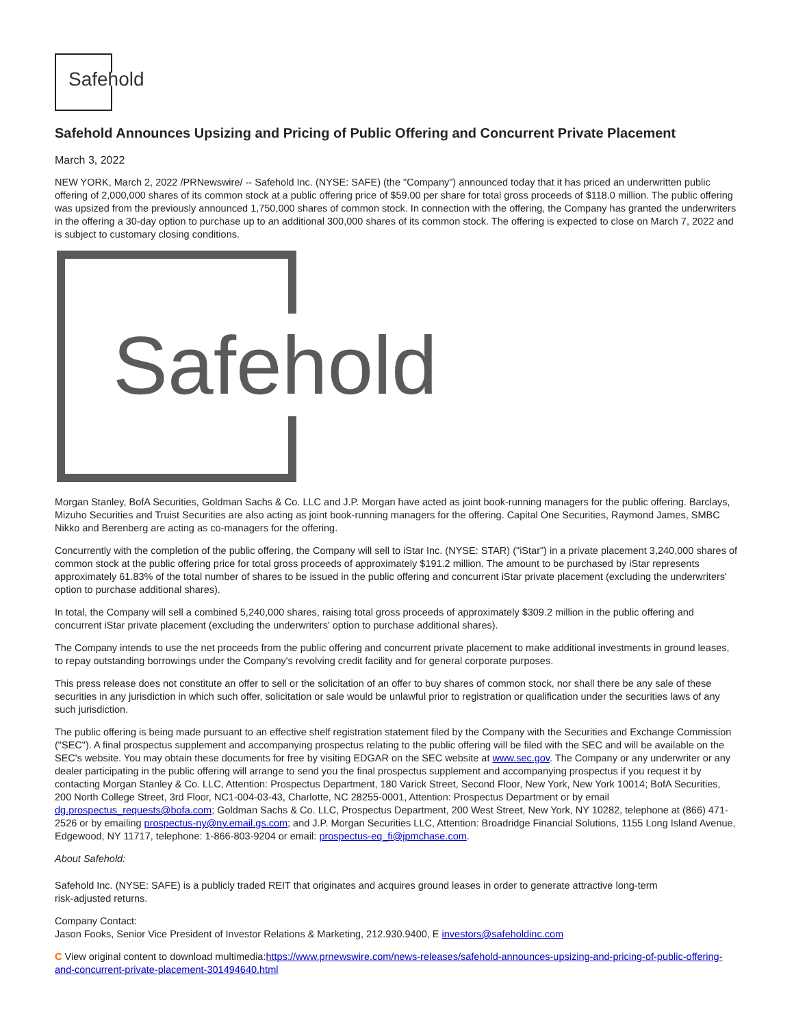Safehold
Safehold Announces Upsizing and Pricing of Public Offering and Concurrent Private Placement
March 3, 2022
NEW YORK, March 2, 2022 /PRNewswire/ -- Safehold Inc. (NYSE: SAFE) (the "Company") announced today that it has priced an underwritten public offering of 2,000,000 shares of its common stock at a public offering price of $59.00 per share for total gross proceeds of $118.0 million. The public offering was upsized from the previously announced 1,750,000 shares of common stock. In connection with the offering, the Company has granted the underwriters in the offering a 30-day option to purchase up to an additional 300,000 shares of its common stock. The offering is expected to close on March 7, 2022 and is subject to customary closing conditions.
Safehold
Morgan Stanley, BofA Securities, Goldman Sachs & Co. LLC and J.P. Morgan have acted as joint book-running managers for the public offering. Barclays, Mizuho Securities and Truist Securities are also acting as joint book-running managers for the offering. Capital One Securities, Raymond James, SMBC Nikko and Berenberg are acting as co-managers for the offering.
Concurrently with the completion of the public offering, the Company will sell to iStar Inc. (NYSE: STAR) ("iStar") in a private placement 3,240,000 shares of common stock at the public offering price for total gross proceeds of approximately $191.2 million. The amount to be purchased by iStar represents approximately 61.83% of the total number of shares to be issued in the public offering and concurrent iStar private placement (excluding the underwriters' option to purchase additional shares).
In total, the Company will sell a combined 5,240,000 shares, raising total gross proceeds of approximately $309.2 million in the public offering and concurrent iStar private placement (excluding the underwriters' option to purchase additional shares).
The Company intends to use the net proceeds from the public offering and concurrent private placement to make additional investments in ground leases, to repay outstanding borrowings under the Company's revolving credit facility and for general corporate purposes.
This press release does not constitute an offer to sell or the solicitation of an offer to buy shares of common stock, nor shall there be any sale of these securities in any jurisdiction in which such offer, solicitation or sale would be unlawful prior to registration or qualification under the securities laws of any such jurisdiction.
The public offering is being made pursuant to an effective shelf registration statement filed by the Company with the Securities and Exchange Commission ("SEC"). A final prospectus supplement and accompanying prospectus relating to the public offering will be filed with the SEC and will be available on the SEC's website. You may obtain these documents for free by visiting EDGAR on the SEC website at www.sec.gov. The Company or any underwriter or any dealer participating in the public offering will arrange to send you the final prospectus supplement and accompanying prospectus if you request it by contacting Morgan Stanley & Co. LLC, Attention: Prospectus Department, 180 Varick Street, Second Floor, New York, New York 10014; BofA Securities, 200 North College Street, 3rd Floor, NC1-004-03-43, Charlotte, NC 28255-0001, Attention: Prospectus Department or by email dg.prospectus_requests@bofa.com; Goldman Sachs & Co. LLC, Prospectus Department, 200 West Street, New York, NY 10282, telephone at (866) 471-2526 or by emailing prospectus-ny@ny.email.gs.com; and J.P. Morgan Securities LLC, Attention: Broadridge Financial Solutions, 1155 Long Island Avenue, Edgewood, NY 11717, telephone: 1-866-803-9204 or email: prospectus-eq_fi@jpmchase.com.
About Safehold:
Safehold Inc. (NYSE: SAFE) is a publicly traded REIT that originates and acquires ground leases in order to generate attractive long-term
risk-adjusted returns.
Company Contact:
Jason Fooks, Senior Vice President of Investor Relations & Marketing, 212.930.9400, E investors@safeholdinc.com
C View original content to download multimedia:https://www.prnewswire.com/news-releases/safehold-announces-upsizing-and-pricing-of-public-offering-and-concurrent-private-placement-301494640.html